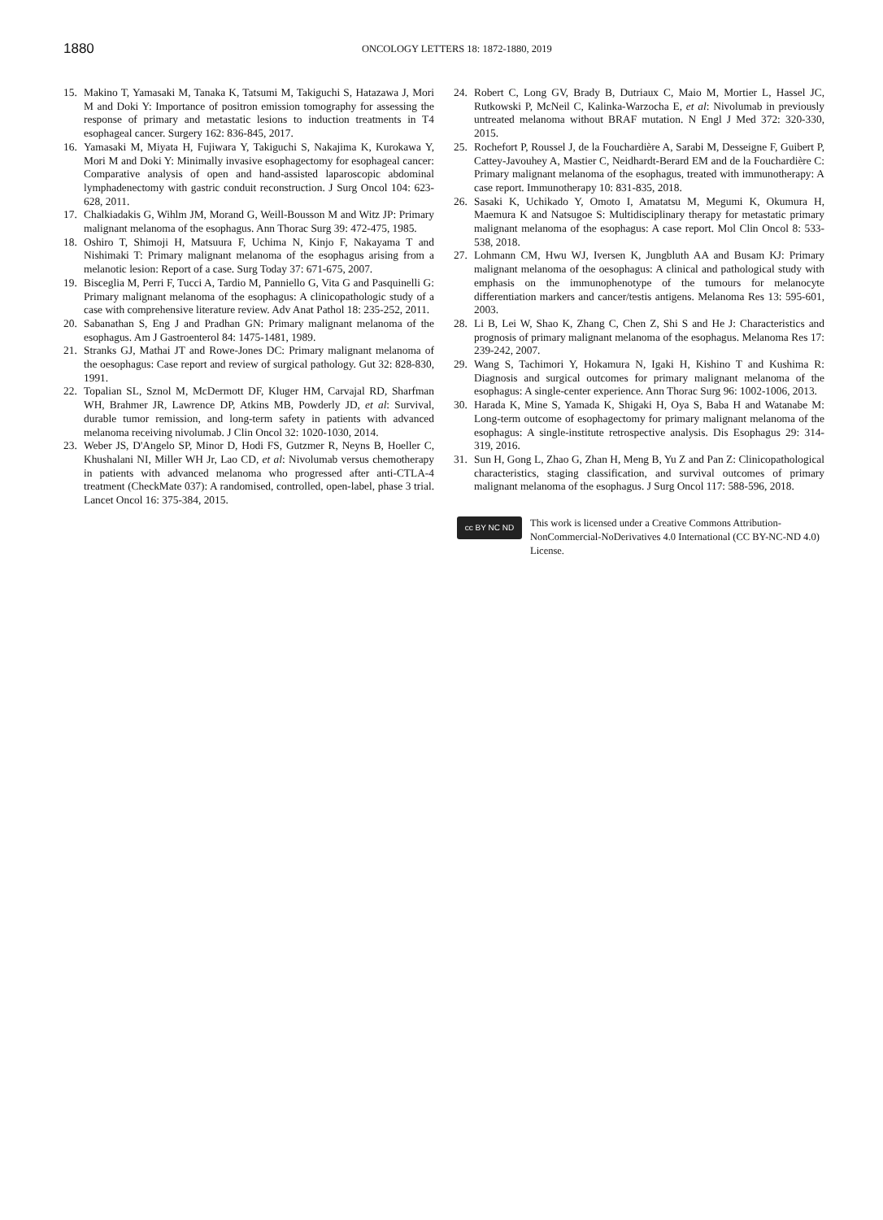1880
ONCOLOGY LETTERS 18: 1872-1880, 2019
15. Makino T, Yamasaki M, Tanaka K, Tatsumi M, Takiguchi S, Hatazawa J, Mori M and Doki Y: Importance of positron emission tomography for assessing the response of primary and metastatic lesions to induction treatments in T4 esophageal cancer. Surgery 162: 836-845, 2017.
16. Yamasaki M, Miyata H, Fujiwara Y, Takiguchi S, Nakajima K, Kurokawa Y, Mori M and Doki Y: Minimally invasive esophagectomy for esophageal cancer: Comparative analysis of open and hand-assisted laparoscopic abdominal lymphadenectomy with gastric conduit reconstruction. J Surg Oncol 104: 623-628, 2011.
17. Chalkiadakis G, Wihlm JM, Morand G, Weill-Bousson M and Witz JP: Primary malignant melanoma of the esophagus. Ann Thorac Surg 39: 472-475, 1985.
18. Oshiro T, Shimoji H, Matsuura F, Uchima N, Kinjo F, Nakayama T and Nishimaki T: Primary malignant melanoma of the esophagus arising from a melanotic lesion: Report of a case. Surg Today 37: 671-675, 2007.
19. Bisceglia M, Perri F, Tucci A, Tardio M, Panniello G, Vita G and Pasquinelli G: Primary malignant melanoma of the esophagus: A clinicopathologic study of a case with comprehensive literature review. Adv Anat Pathol 18: 235-252, 2011.
20. Sabanathan S, Eng J and Pradhan GN: Primary malignant melanoma of the esophagus. Am J Gastroenterol 84: 1475-1481, 1989.
21. Stranks GJ, Mathai JT and Rowe-Jones DC: Primary malignant melanoma of the oesophagus: Case report and review of surgical pathology. Gut 32: 828-830, 1991.
22. Topalian SL, Sznol M, McDermott DF, Kluger HM, Carvajal RD, Sharfman WH, Brahmer JR, Lawrence DP, Atkins MB, Powderly JD, et al: Survival, durable tumor remission, and long-term safety in patients with advanced melanoma receiving nivolumab. J Clin Oncol 32: 1020-1030, 2014.
23. Weber JS, D'Angelo SP, Minor D, Hodi FS, Gutzmer R, Neyns B, Hoeller C, Khushalani NI, Miller WH Jr, Lao CD, et al: Nivolumab versus chemotherapy in patients with advanced melanoma who progressed after anti-CTLA-4 treatment (CheckMate 037): A randomised, controlled, open-label, phase 3 trial. Lancet Oncol 16: 375-384, 2015.
24. Robert C, Long GV, Brady B, Dutriaux C, Maio M, Mortier L, Hassel JC, Rutkowski P, McNeil C, Kalinka-Warzocha E, et al: Nivolumab in previously untreated melanoma without BRAF mutation. N Engl J Med 372: 320-330, 2015.
25. Rochefort P, Roussel J, de la Fouchardière A, Sarabi M, Desseigne F, Guibert P, Cattey-Javouhey A, Mastier C, Neidhardt-Berard EM and de la Fouchardière C: Primary malignant melanoma of the esophagus, treated with immunotherapy: A case report. Immunotherapy 10: 831-835, 2018.
26. Sasaki K, Uchikado Y, Omoto I, Amatatsu M, Megumi K, Okumura H, Maemura K and Natsugoe S: Multidisciplinary therapy for metastatic primary malignant melanoma of the esophagus: A case report. Mol Clin Oncol 8: 533-538, 2018.
27. Lohmann CM, Hwu WJ, Iversen K, Jungbluth AA and Busam KJ: Primary malignant melanoma of the oesophagus: A clinical and pathological study with emphasis on the immunophenotype of the tumours for melanocyte differentiation markers and cancer/testis antigens. Melanoma Res 13: 595-601, 2003.
28. Li B, Lei W, Shao K, Zhang C, Chen Z, Shi S and He J: Characteristics and prognosis of primary malignant melanoma of the esophagus. Melanoma Res 17: 239-242, 2007.
29. Wang S, Tachimori Y, Hokamura N, Igaki H, Kishino T and Kushima R: Diagnosis and surgical outcomes for primary malignant melanoma of the esophagus: A single-center experience. Ann Thorac Surg 96: 1002-1006, 2013.
30. Harada K, Mine S, Yamada K, Shigaki H, Oya S, Baba H and Watanabe M: Long-term outcome of esophagectomy for primary malignant melanoma of the esophagus: A single-institute retrospective analysis. Dis Esophagus 29: 314-319, 2016.
31. Sun H, Gong L, Zhao G, Zhan H, Meng B, Yu Z and Pan Z: Clinicopathological characteristics, staging classification, and survival outcomes of primary malignant melanoma of the esophagus. J Surg Oncol 117: 588-596, 2018.
cc BY NC ND
This work is licensed under a Creative Commons Attribution-NonCommercial-NoDerivatives 4.0 International (CC BY-NC-ND 4.0) License.